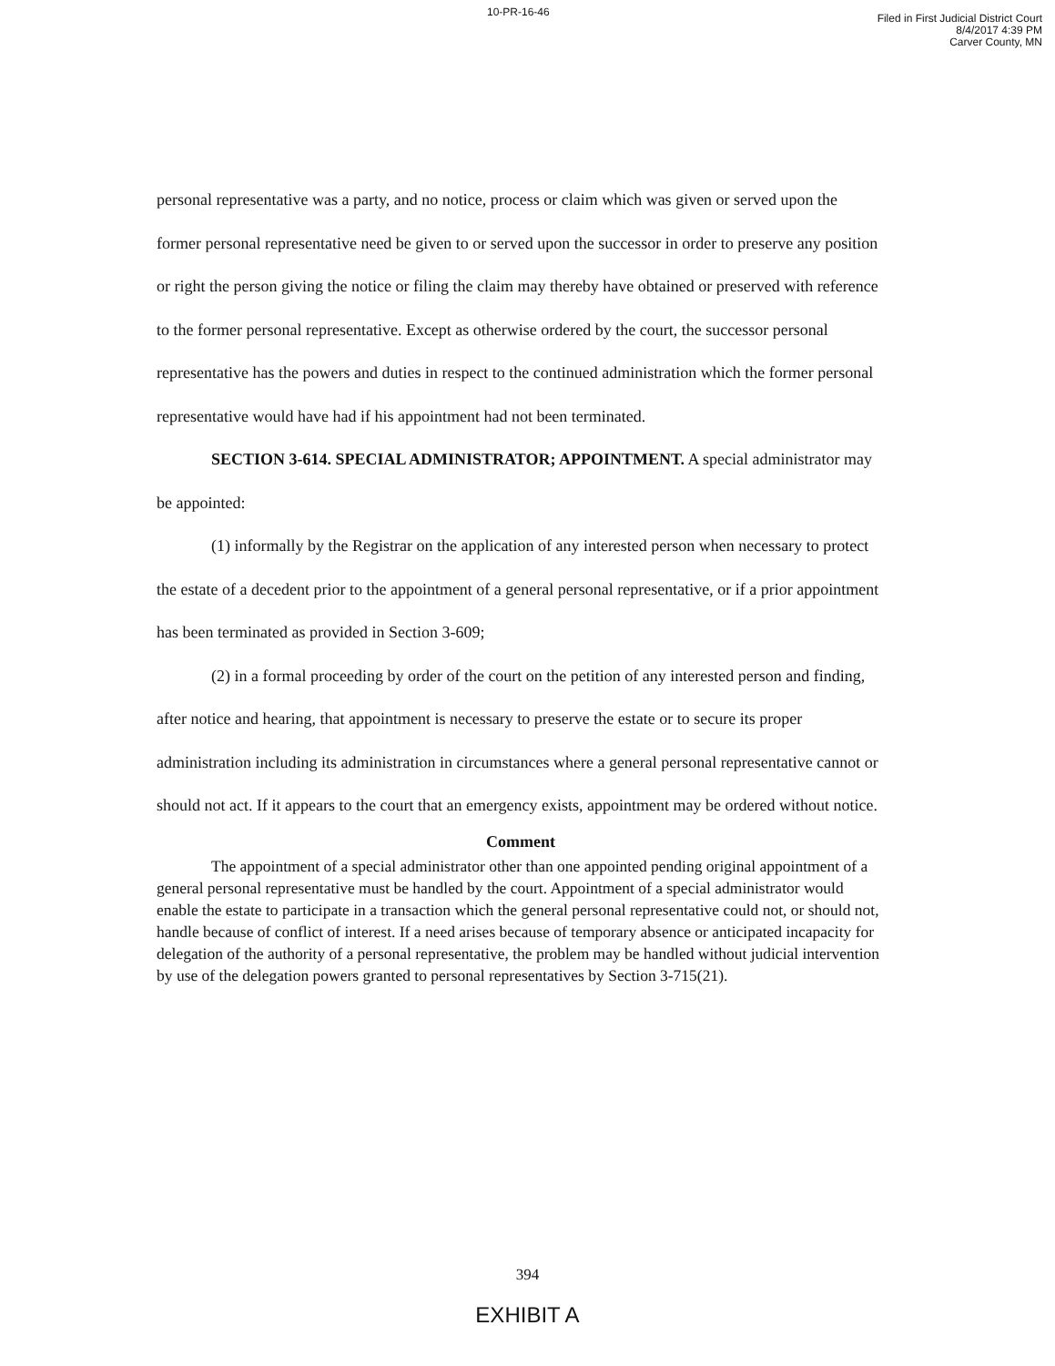10-PR-16-46
Filed in First Judicial District Court
8/4/2017 4:39 PM
Carver County, MN
personal representative was a party, and no notice, process or claim which was given or served upon the former personal representative need be given to or served upon the successor in order to preserve any position or right the person giving the notice or filing the claim may thereby have obtained or preserved with reference to the former personal representative. Except as otherwise ordered by the court, the successor personal representative has the powers and duties in respect to the continued administration which the former personal representative would have had if his appointment had not been terminated.
SECTION 3-614. SPECIAL ADMINISTRATOR; APPOINTMENT. A special administrator may be appointed:
(1) informally by the Registrar on the application of any interested person when necessary to protect the estate of a decedent prior to the appointment of a general personal representative, or if a prior appointment has been terminated as provided in Section 3-609;
(2) in a formal proceeding by order of the court on the petition of any interested person and finding, after notice and hearing, that appointment is necessary to preserve the estate or to secure its proper administration including its administration in circumstances where a general personal representative cannot or should not act. If it appears to the court that an emergency exists, appointment may be ordered without notice.
Comment
The appointment of a special administrator other than one appointed pending original appointment of a general personal representative must be handled by the court. Appointment of a special administrator would enable the estate to participate in a transaction which the general personal representative could not, or should not, handle because of conflict of interest. If a need arises because of temporary absence or anticipated incapacity for delegation of the authority of a personal representative, the problem may be handled without judicial intervention by use of the delegation powers granted to personal representatives by Section 3-715(21).
394
EXHIBIT A